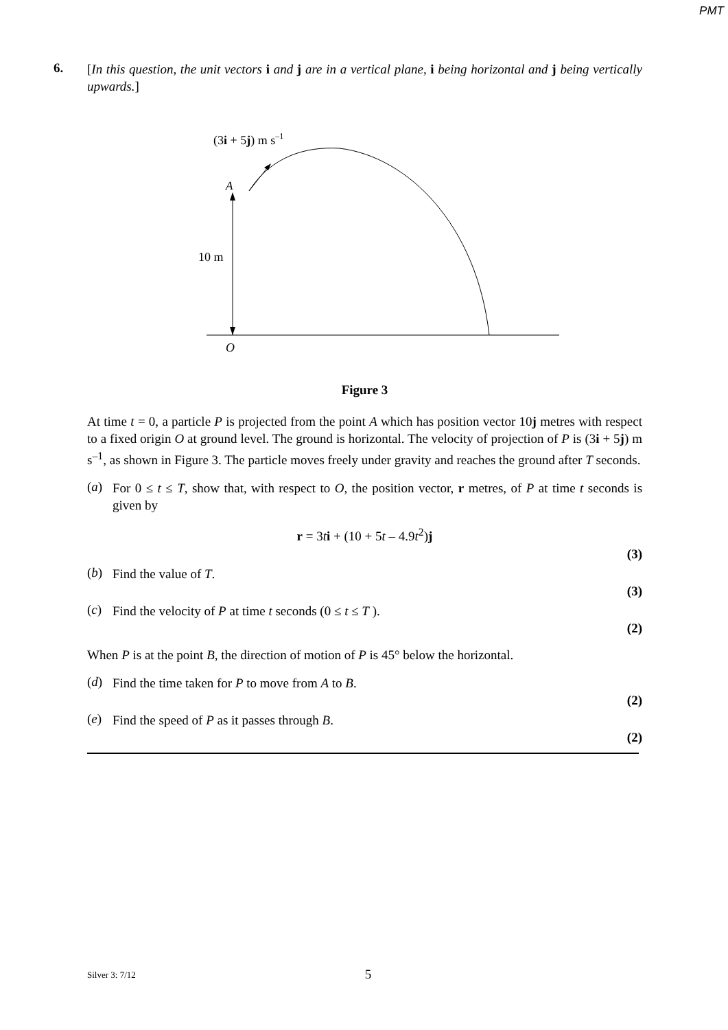PMT
6.
[In this question, the unit vectors i and j are in a vertical plane, i being horizontal and j being vertically upwards.]
(3i + 5j) m s–1
A
10 m
O
Figure 3
At time t = 0, a particle P is projected from the point A which has position vector 10j metres with respect to a fixed origin O at ground level. The ground is horizontal. The velocity of projection of P is (3i + 5j) m s<sup>–1</sup>, as shown in Figure 3. The particle moves freely under gravity and reaches the ground after T seconds.
(a)
For 0 ≤ t ≤ T, show that, with respect to O, the position vector, r metres, of P at time t seconds is given by
r = 3ti + (10 + 5t – 4.9t<sup>2</sup>)j
(3)
(b)
Find the value of T.
(3)
(c)
Find the velocity of P at time t seconds (0 ≤ t ≤ T ).
(2)
When P is at the point B, the direction of motion of P is 45° below the horizontal.
(d)
Find the time taken for P to move from A to B.
(2)
(e)
Find the speed of P as it passes through B.
(2)
Silver 3: 7/12 5